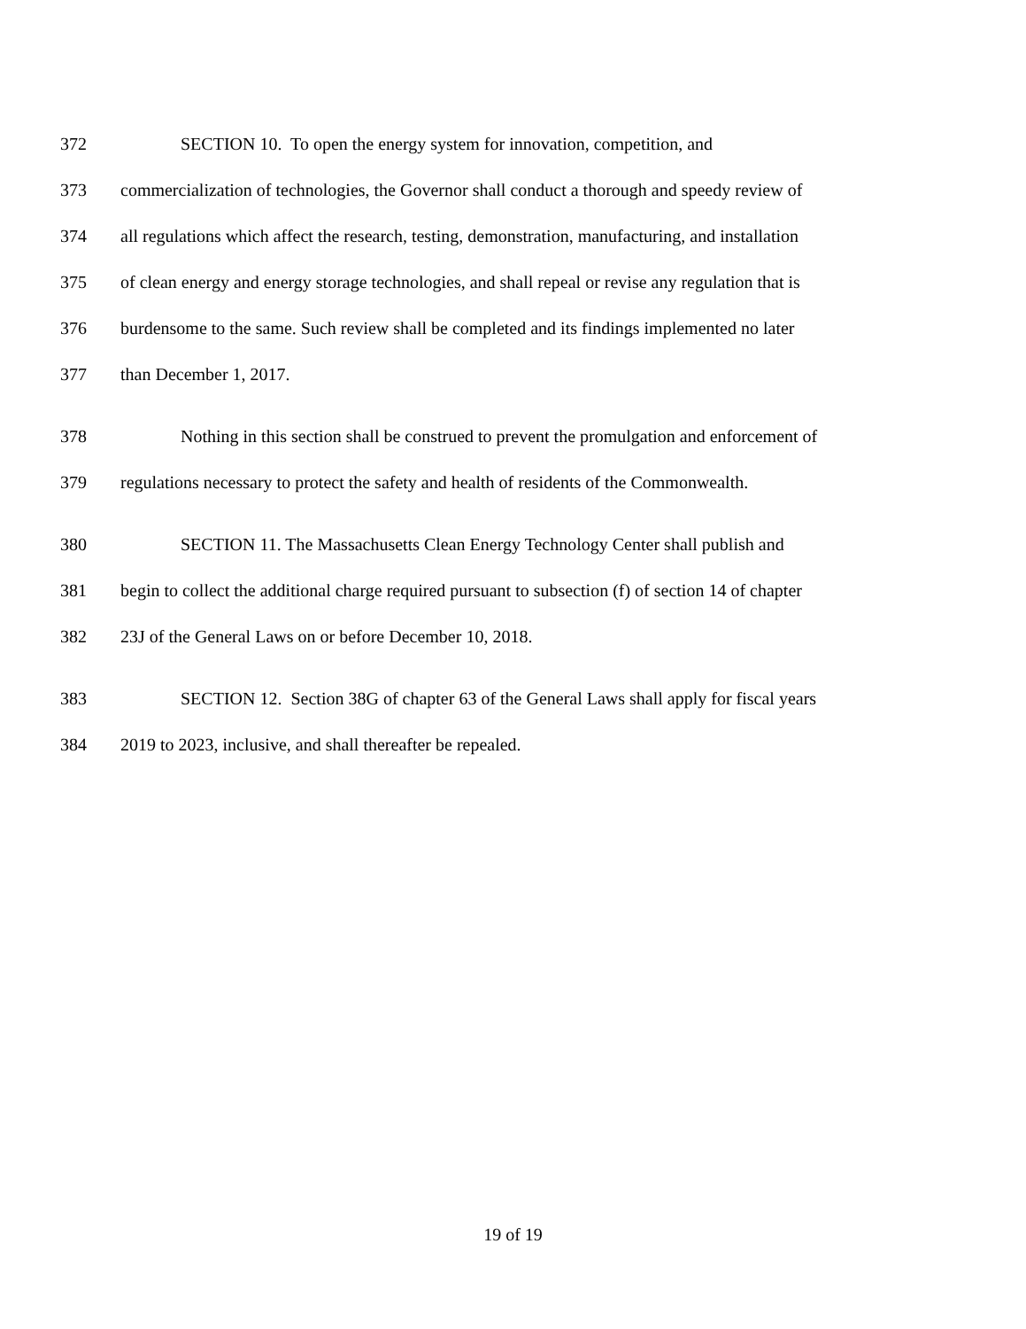372 SECTION 10. To open the energy system for innovation, competition, and
373 commercialization of technologies, the Governor shall conduct a thorough and speedy review of
374 all regulations which affect the research, testing, demonstration, manufacturing, and installation
375 of clean energy and energy storage technologies, and shall repeal or revise any regulation that is
376 burdensome to the same. Such review shall be completed and its findings implemented no later
377 than December 1, 2017.
378 Nothing in this section shall be construed to prevent the promulgation and enforcement of
379 regulations necessary to protect the safety and health of residents of the Commonwealth.
380 SECTION 11. The Massachusetts Clean Energy Technology Center shall publish and
381 begin to collect the additional charge required pursuant to subsection (f) of section 14 of chapter
382 23J of the General Laws on or before December 10, 2018.
383 SECTION 12. Section 38G of chapter 63 of the General Laws shall apply for fiscal years
384 2019 to 2023, inclusive, and shall thereafter be repealed.
19 of 19